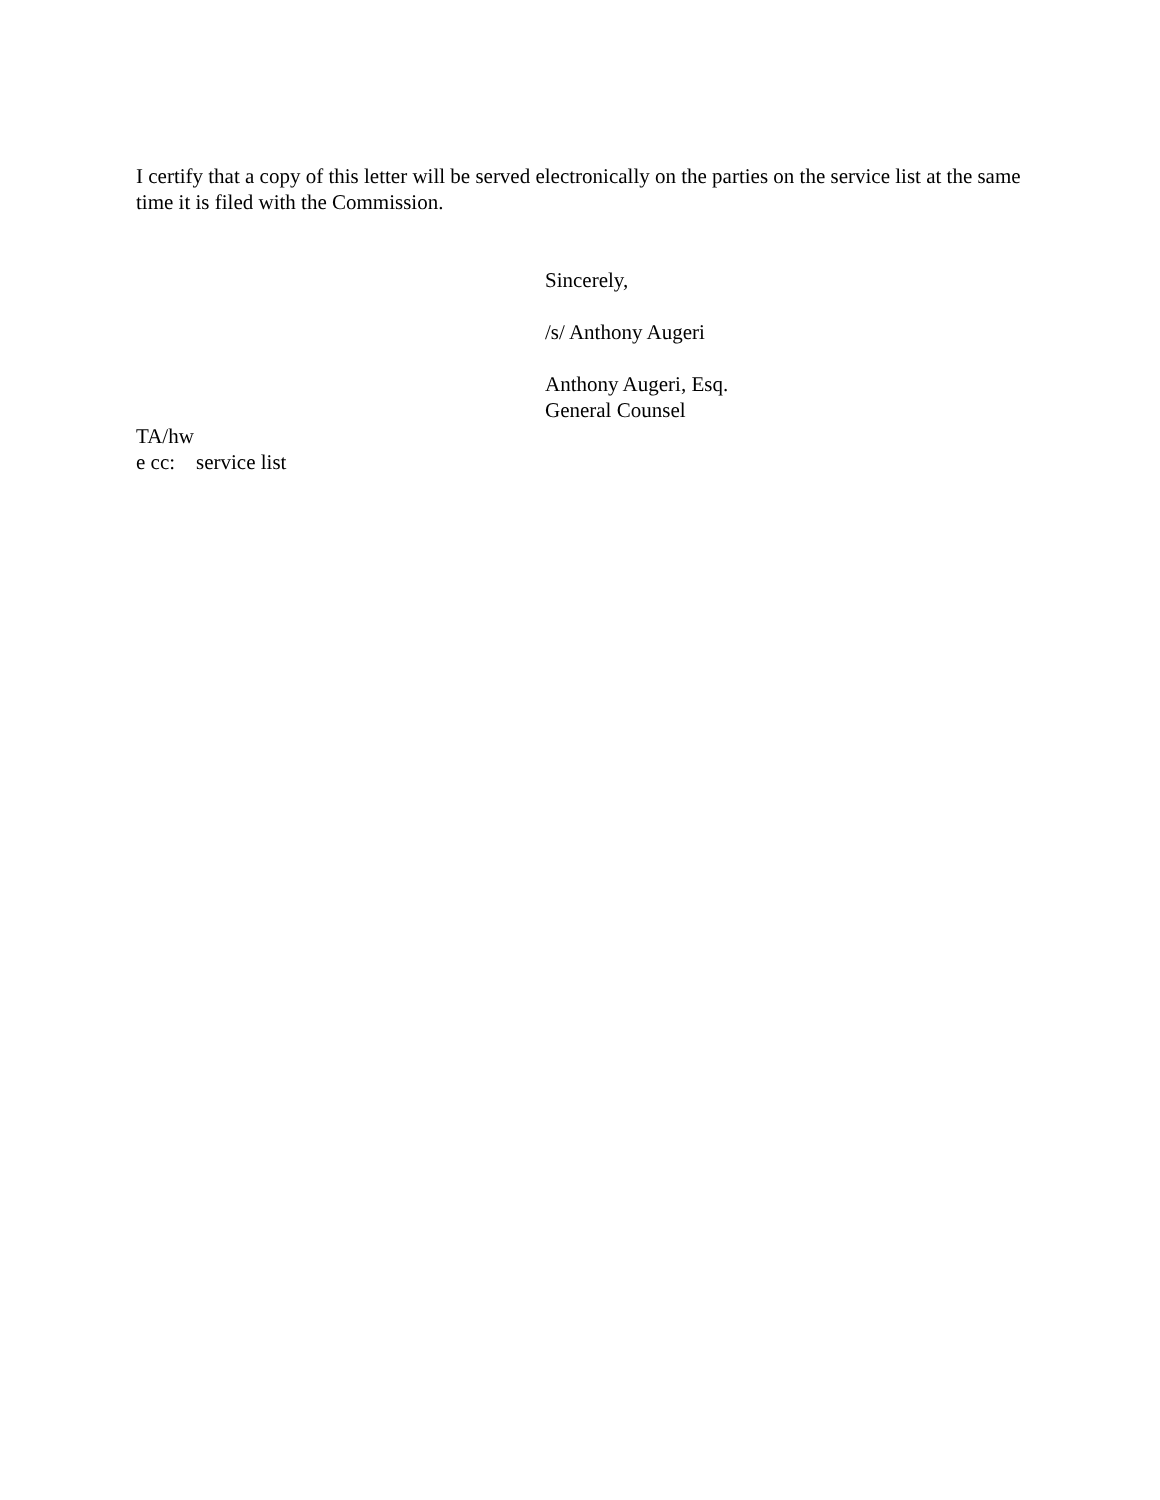I certify that a copy of this letter will be served electronically on the parties on the service list at the same time it is filed with the Commission.
Sincerely,
/s/ Anthony Augeri
Anthony Augeri, Esq.
General Counsel
TA/hw
e cc: service list